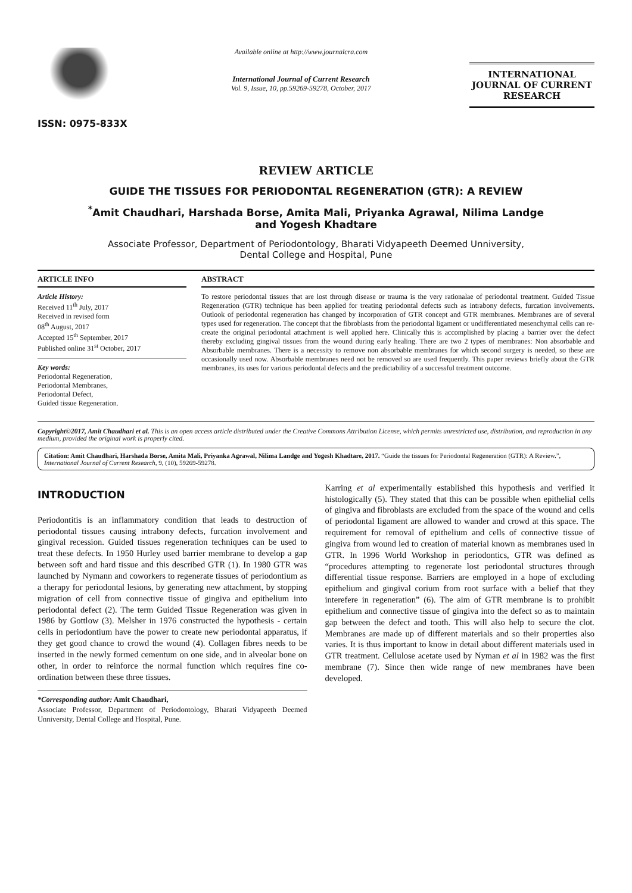ISSN: 0975-833X
Available online at http://www.journalcra.com
International Journal of Current Research
Vol. 9, Issue, 10, pp.59269-59278, October, 2017
INTERNATIONAL JOURNAL OF CURRENT RESEARCH
REVIEW ARTICLE
GUIDE THE TISSUES FOR PERIODONTAL REGENERATION (GTR): A REVIEW
<sup>*</sup> Amit Chaudhari, Harshada Borse, Amita Mali, Priyanka Agrawal, Nilima Landge
and Yogesh Khadtare
Associate Professor, Department of Periodontology, Bharati Vidyapeeth Deemed Unniversity,
Dental College and Hospital, Pune
ARTICLE INFO
Article History:
Received 11<sup>th</sup> July, 2017
Received in revised form
08<sup>th</sup> August, 2017
Accepted 15<sup>th</sup> September, 2017
Published online 31<sup>st</sup> October, 2017
Key words:
Periodontal Regeneration,
Periodontal Membranes,
Periodontal Defect,
Guided tissue Regeneration.
ABSTRACT
To restore periodontal tissues that are lost through disease or trauma is the very rationalae of periodontal treatment. Guided Tissue Regeneration (GTR) technique has been applied for treating periodontal defects such as intrabony defects, furcation involvements. Outlook of periodontal regeneration has changed by incorporation of GTR concept and GTR membranes. Membranes are of several types used for regeneration. The concept that the fibroblasts from the periodontal ligament or undifferentiated mesenchymal cells can re-create the original periodontal attachment is well applied here. Clinically this is accomplished by placing a barrier over the defect thereby excluding gingival tissues from the wound during early healing. There are two 2 types of membranes: Non absorbable and Absorbable membranes. There is a necessity to remove non absorbable membranes for which second surgery is needed, so these are occasionally used now. Absorbable membranes need not be removed so are used frequently. This paper reviews briefly about the GTR membranes, its uses for various periodontal defects and the predictability of a successful treatment outcome.
Copyright©2017, Amit Chaudhari et al. This is an open access article distributed under the Creative Commons Attribution License, which permits unrestricted use, distribution, and reproduction in any medium, provided the original work is properly cited.
Citation: Amit Chaudhari, Harshada Borse, Amita Mali, Priyanka Agrawal, Nilima Landge and Yogesh Khadtare, 2017. “Guide the tissues for Periodontal Regeneration (GTR): A Review.”, International Journal of Current Research, 9, (10), 59269-59278.
INTRODUCTION
Periodontitis is an inflammatory condition that leads to destruction of periodontal tissues causing intrabony defects, furcation involvement and gingival recession. Guided tissues regeneration techniques can be used to treat these defects. In 1950 Hurley used barrier membrane to develop a gap between soft and hard tissue and this described GTR (1). In 1980 GTR was launched by Nymann and coworkers to regenerate tissues of periodontium as a therapy for periodontal lesions, by generating new attachment, by stopping migration of cell from connective tissue of gingiva and epithelium into periodontal defect (2). The term Guided Tissue Regeneration was given in 1986 by Gottlow (3). Melsher in 1976 constructed the hypothesis - certain cells in periodontium have the power to create new periodontal apparatus, if they get good chance to crowd the wound (4). Collagen fibres needs to be inserted in the newly formed cementum on one side, and in alveolar bone on other, in order to reinforce the normal function which requires fine co-ordination between these three tissues.
*Corresponding author: Amit Chaudhari,
Associate Professor, Department of Periodontology, Bharati Vidyapeeth Deemed Unniversity, Dental College and Hospital, Pune.
Karring et al experimentally established this hypothesis and verified it histologically (5). They stated that this can be possible when epithelial cells of gingiva and fibroblasts are excluded from the space of the wound and cells of periodontal ligament are allowed to wander and crowd at this space. The requirement for removal of epithelium and cells of connective tissue of gingiva from wound led to creation of material known as membranes used in GTR. In 1996 World Workshop in periodontics, GTR was defined as “procedures attempting to regenerate lost periodontal structures through differential tissue response. Barriers are employed in a hope of excluding epithelium and gingival corium from root surface with a belief that they interefere in regeneration” (6). The aim of GTR membrane is to prohibit epithelium and connective tissue of gingiva into the defect so as to maintain gap between the defect and tooth. This will also help to secure the clot. Membranes are made up of different materials and so their properties also varies. It is thus important to know in detail about different materials used in GTR treatment. Cellulose acetate used by Nyman et al in 1982 was the first membrane (7). Since then wide range of new membranes have been developed.